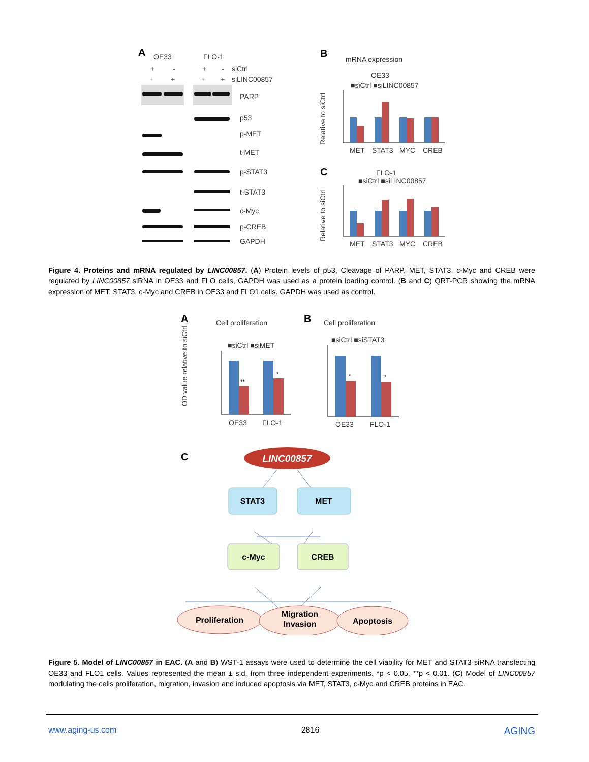A
OE33
FLO-1
+
-
+
-
siCtrl
-
+
-
+
siLINC00857
PARP
p53
p-MET
t-MET
p-STAT3
t-STAT3
c-Myc
p-CREB
GAPDH
B
mRNA expression
OE33
■siCtrl ■siLINC00857
Relative to siCtrl
MET
STAT3
MYC
CREB
C
FLO-1
■siCtrl ■siLINC00857
Relative to siCtrl
MET
STAT3
MYC
CREB
Figure 4. Proteins and mRNA regulated by LINC00857. (A) Protein levels of p53, Cleavage of PARP, MET, STAT3, c-Myc and CREB were regulated by LINC00857 siRNA in OE33 and FLO cells, GAPDH was used as a protein loading control. (B and C) QRT-PCR showing the mRNA expression of MET, STAT3, c-Myc and CREB in OE33 and FLO1 cells. GAPDH was used as control.
A
Cell proliferation
■siCtrl ■siMET
OD value relative to siCtrl
**
*
OE33
FLO-1
B
Cell proliferation
■siCtrl ■siSTAT3
*
*
OE33
FLO-1
C
LINC00857
STAT3
MET
c-Myc
CREB
Proliferation
Migration
Invasion
Apoptosis
Figure 5. Model of LINC00857 in EAC. (A and B) WST-1 assays were used to determine the cell viability for MET and STAT3 siRNA transfecting OE33 and FLO1 cells. Values represented the mean ± s.d. from three independent experiments. *p < 0.05, **p < 0.01. (C) Model of LINC00857 modulating the cells proliferation, migration, invasion and induced apoptosis via MET, STAT3, c-Myc and CREB proteins in EAC.
www.aging-us.com 2816 AGING